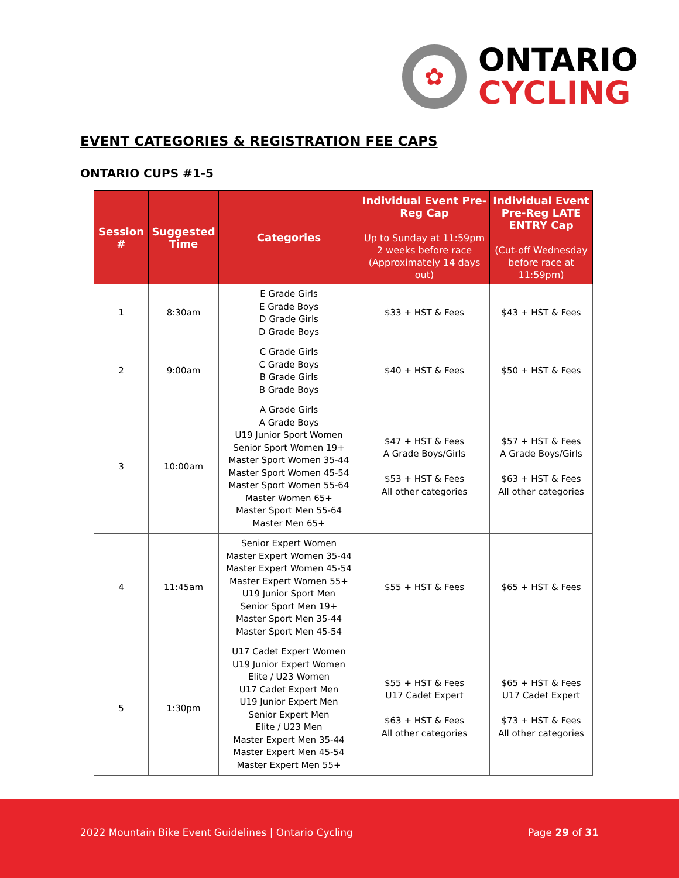✿
ONTARIO
CYCLING
EVENT CATEGORIES & REGISTRATION FEE CAPS
ONTARIO CUPS #1-5
| Session # | Suggested Time | Categories | Individual Event Pre-Reg Cap Up to Sunday at 11:59pm 2 weeks before race (Approximately 14 days out) | Individual Event Pre-Reg LATE ENTRY Cap (Cut-off Wednesday before race at 11:59pm) |
| --- | --- | --- | --- | --- |
| 1 | 8:30am | E Grade Girls E Grade Boys D Grade Girls D Grade Boys | $33 + HST & Fees | $43 + HST & Fees |
| 2 | 9:00am | C Grade Girls C Grade Boys B Grade Girls B Grade Boys | $40 + HST & Fees | $50 + HST & Fees |
| 3 | 10:00am | A Grade Girls A Grade Boys U19 Junior Sport Women Senior Sport Women 19+ Master Sport Women 35-44 Master Sport Women 45-54 Master Sport Women 55-64 Master Women 65+ Master Sport Men 55-64 Master Men 65+ | $47 + HST & Fees A Grade Boys/Girls $53 + HST & Fees All other categories | $57 + HST & Fees A Grade Boys/Girls $63 + HST & Fees All other categories |
| 4 | 11:45am | Senior Expert Women Master Expert Women 35-44 Master Expert Women 45-54 Master Expert Women 55+ U19 Junior Sport Men Senior Sport Men 19+ Master Sport Men 35-44 Master Sport Men 45-54 | $55 + HST & Fees | $65 + HST & Fees |
| 5 | 1:30pm | U17 Cadet Expert Women U19 Junior Expert Women Elite / U23 Women U17 Cadet Expert Men U19 Junior Expert Men Senior Expert Men Elite / U23 Men Master Expert Men 35-44 Master Expert Men 45-54 Master Expert Men 55+ | $55 + HST & Fees U17 Cadet Expert $63 + HST & Fees All other categories | $65 + HST & Fees U17 Cadet Expert $73 + HST & Fees All other categories |
2022 Mountain Bike Event Guidelines | Ontario Cycling Page 29 of 31